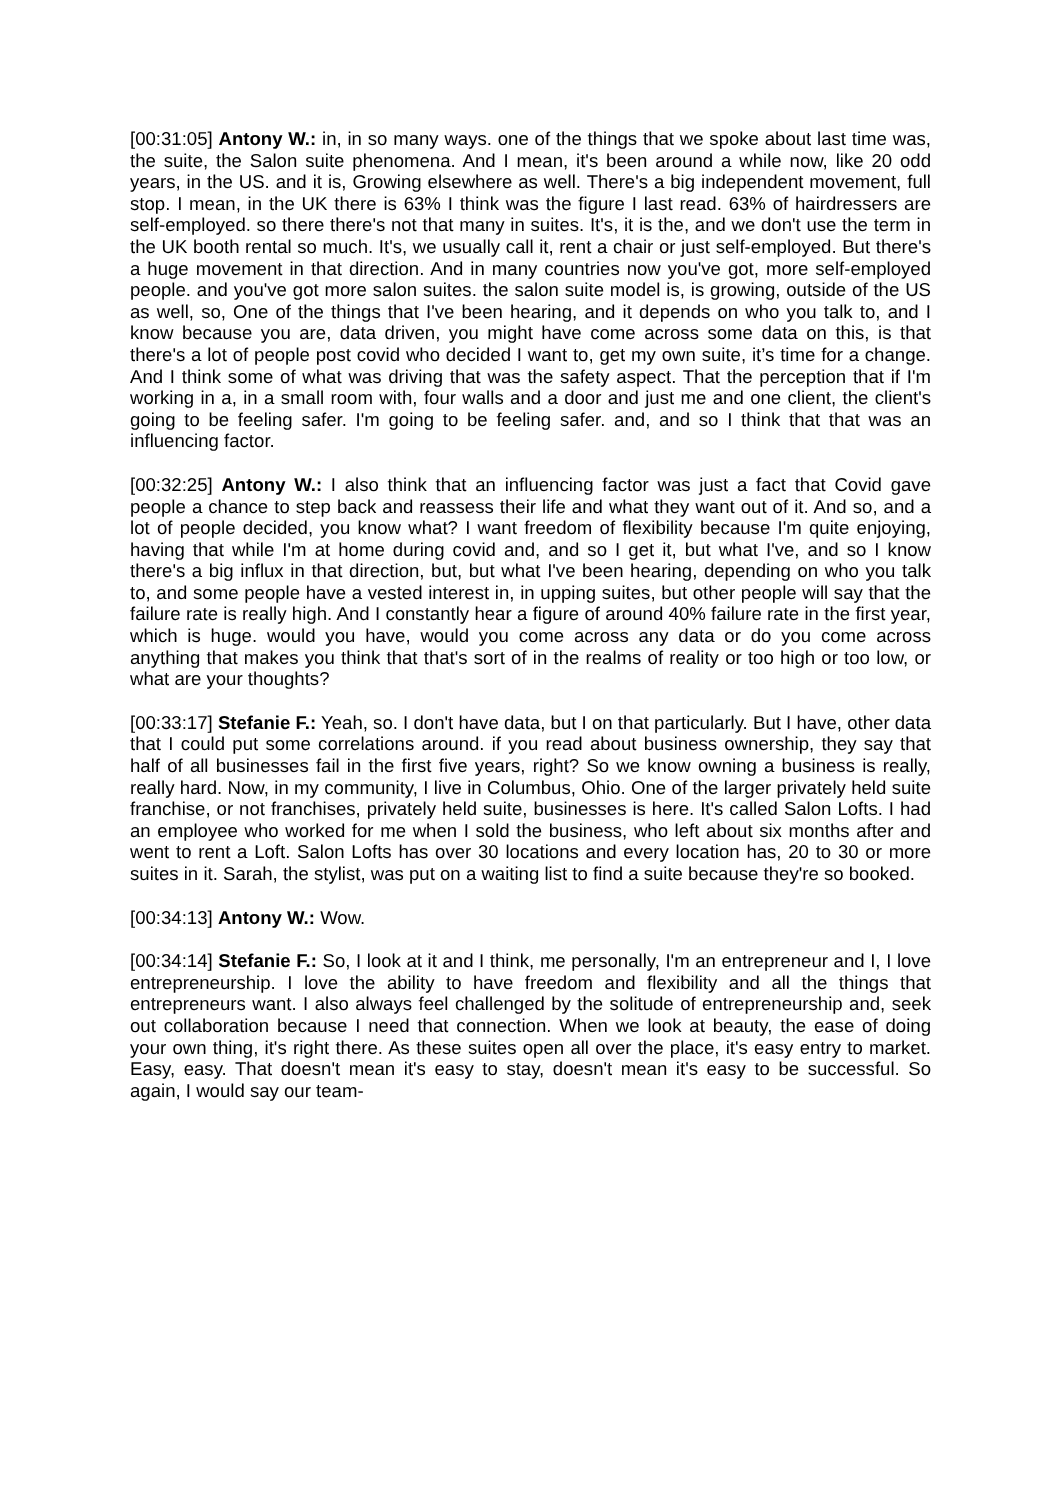[00:31:05] Antony W.: in, in so many ways. one of the things that we spoke about last time was, the suite, the Salon suite phenomena. And I mean, it's been around a while now, like 20 odd years, in the US. and it is, Growing elsewhere as well. There's a big independent movement, full stop. I mean, in the UK there is 63% I think was the figure I last read. 63% of hairdressers are self-employed. so there there's not that many in suites. It's, it is the, and we don't use the term in the UK booth rental so much. It's, we usually call it, rent a chair or just self-employed. But there's a huge movement in that direction. And in many countries now you've got, more self-employed people. and you've got more salon suites. the salon suite model is, is growing, outside of the US as well, so, One of the things that I've been hearing, and it depends on who you talk to, and I know because you are, data driven, you might have come across some data on this, is that there's a lot of people post covid who decided I want to, get my own suite, it’s time for a change. And I think some of what was driving that was the safety aspect. That the perception that if I'm working in a, in a small room with, four walls and a door and just me and one client, the client's going to be feeling safer. I'm going to be feeling safer. and, and so I think that that was an influencing factor.
[00:32:25] Antony W.: I also think that an influencing factor was just a fact that Covid gave people a chance to step back and reassess their life and what they want out of it. And so, and a lot of people decided, you know what? I want freedom of flexibility because I'm quite enjoying, having that while I'm at home during covid and, and so I get it, but what I've, and so I know there's a big influx in that direction, but, but what I've been hearing, depending on who you talk to, and some people have a vested interest in, in upping suites, but other people will say that the failure rate is really high. And I constantly hear a figure of around 40% failure rate in the first year, which is huge. would you have, would you come across any data or do you come across anything that makes you think that that's sort of in the realms of reality or too high or too low, or what are your thoughts?
[00:33:17] Stefanie F.: Yeah, so. I don't have data, but I on that particularly. But I have, other data that I could put some correlations around. if you read about business ownership, they say that half of all businesses fail in the first five years, right? So we know owning a business is really, really hard. Now, in my community, I live in Columbus, Ohio. One of the larger privately held suite franchise, or not franchises, privately held suite, businesses is here. It's called Salon Lofts. I had an employee who worked for me when I sold the business, who left about six months after and went to rent a Loft. Salon Lofts has over 30 locations and every location has, 20 to 30 or more suites in it. Sarah, the stylist, was put on a waiting list to find a suite because they're so booked.
[00:34:13] Antony W.: Wow.
[00:34:14] Stefanie F.: So, I look at it and I think, me personally, I'm an entrepreneur and I, I love entrepreneurship. I love the ability to have freedom and flexibility and all the things that entrepreneurs want. I also always feel challenged by the solitude of entrepreneurship and, seek out collaboration because I need that connection. When we look at beauty, the ease of doing your own thing, it's right there. As these suites open all over the place, it's easy entry to market. Easy, easy. That doesn't mean it's easy to stay, doesn't mean it's easy to be successful. So again, I would say our team-